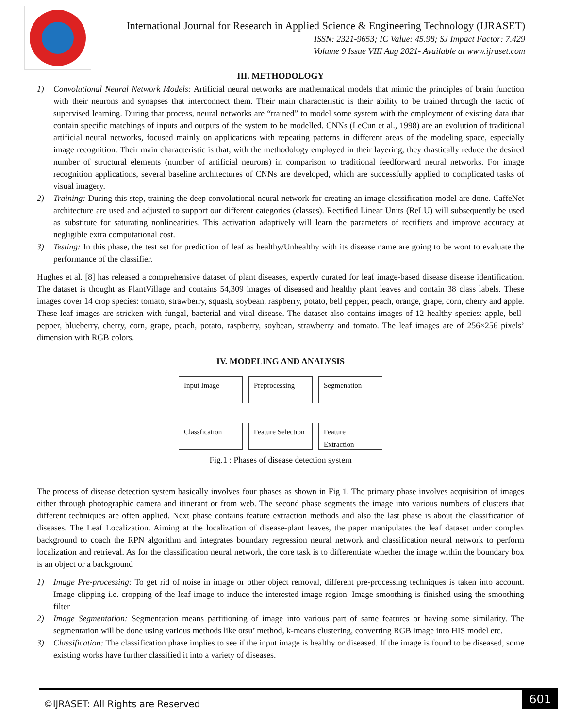International Journal for Research in Applied Science & Engineering Technology (IJRASET)
ISSN: 2321-9653; IC Value: 45.98; SJ Impact Factor: 7.429
Volume 9 Issue VIII Aug 2021- Available at www.ijraset.com
III. METHODOLOGY
1) Convolutional Neural Network Models: Artificial neural networks are mathematical models that mimic the principles of brain function with their neurons and synapses that interconnect them. Their main characteristic is their ability to be trained through the tactic of supervised learning. During that process, neural networks are “trained” to model some system with the employment of existing data that contain specific matchings of inputs and outputs of the system to be modelled. CNNs (LeCun et al., 1998) are an evolution of traditional artificial neural networks, focused mainly on applications with repeating patterns in different areas of the modeling space, especially image recognition. Their main characteristic is that, with the methodology employed in their layering, they drastically reduce the desired number of structural elements (number of artificial neurons) in comparison to traditional feedforward neural networks. For image recognition applications, several baseline architectures of CNNs are developed, which are successfully applied to complicated tasks of visual imagery.
2) Training: During this step, training the deep convolutional neural network for creating an image classification model are done. CaffeNet architecture are used and adjusted to support our different categories (classes). Rectified Linear Units (ReLU) will subsequently be used as substitute for saturating nonlinearities. This activation adaptively will learn the parameters of rectifiers and improve accuracy at negligible extra computational cost.
3) Testing: In this phase, the test set for prediction of leaf as healthy/Unhealthy with its disease name are going to be wont to evaluate the performance of the classifier.
Hughes et al. [8] has released a comprehensive dataset of plant diseases, expertly curated for leaf image-based disease disease identification. The dataset is thought as PlantVillage and contains 54,309 images of diseased and healthy plant leaves and contain 38 class labels. These images cover 14 crop species: tomato, strawberry, squash, soybean, raspberry, potato, bell pepper, peach, orange, grape, corn, cherry and apple. These leaf images are stricken with fungal, bacterial and viral disease. The dataset also contains images of 12 healthy species: apple, bell- pepper, blueberry, cherry, corn, grape, peach, potato, raspberry, soybean, strawberry and tomato. The leaf images are of 256×256 pixels’ dimension with RGB colors.
IV. MODELING AND ANALYSIS
Input Image
Preprocessing
Segmenation
Classfication
Feature Selection
Feature Extraction
Fig.1 : Phases of disease detection system
The process of disease detection system basically involves four phases as shown in Fig 1. The primary phase involves acquisition of images either through photographic camera and itinerant or from web. The second phase segments the image into various numbers of clusters that different techniques are often applied. Next phase contains feature extraction methods and also the last phase is about the classification of diseases. The Leaf Localization. Aiming at the localization of disease-plant leaves, the paper manipulates the leaf dataset under complex background to coach the RPN algorithm and integrates boundary regression neural network and classification neural network to perform localization and retrieval. As for the classification neural network, the core task is to differentiate whether the image within the boundary box is an object or a background
1) Image Pre-processing: To get rid of noise in image or other object removal, different pre-processing techniques is taken into account. Image clipping i.e. cropping of the leaf image to induce the interested image region. Image smoothing is finished using the smoothing filter
2) Image Segmentation: Segmentation means partitioning of image into various part of same features or having some similarity. The segmentation will be done using various methods like otsu’ method, k-means clustering, converting RGB image into HIS model etc.
3) Classification: The classification phase implies to see if the input image is healthy or diseased. If the image is found to be diseased, some existing works have further classified it into a variety of diseases.
©IJRASET: All Rights are Reserved
601